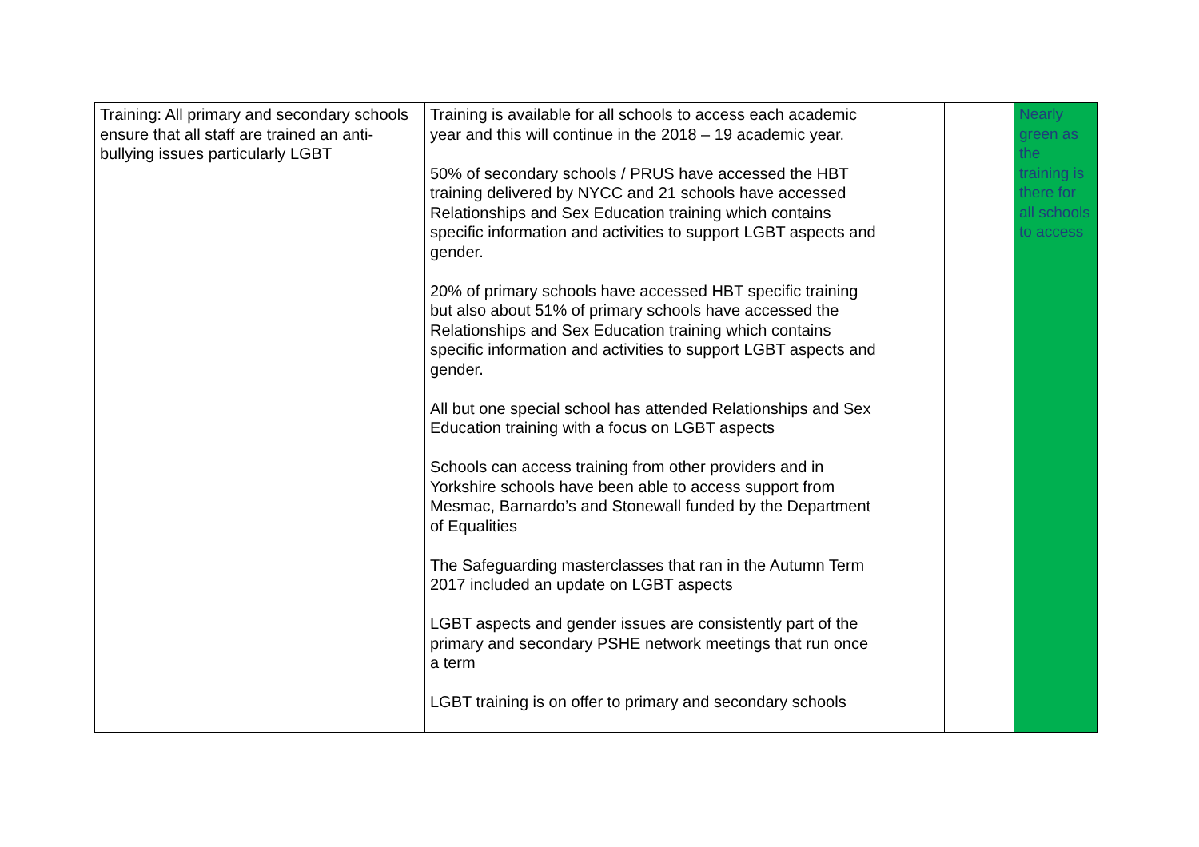| Training: All primary and secondary schools ensure that all staff are trained an anti-bullying issues particularly LGBT | Training is available for all schools to access each academic year and this will continue in the 2018 – 19 academic year. 50% of secondary schools / PRUS have accessed the HBT training delivered by NYCC and 21 schools have accessed Relationships and Sex Education training which contains specific information and activities to support LGBT aspects and gender. 20% of primary schools have accessed HBT specific training but also about 51% of primary schools have accessed the Relationships and Sex Education training which contains specific information and activities to support LGBT aspects and gender. All but one special school has attended Relationships and Sex Education training with a focus on LGBT aspects Schools can access training from other providers and in Yorkshire schools have been able to access support from Mesmac, Barnardo’s and Stonewall funded by the Department of Equalities The Safeguarding masterclasses that ran in the Autumn Term 2017 included an update on LGBT aspects LGBT aspects and gender issues are consistently part of the primary and secondary PSHE network meetings that run once a term LGBT training is on offer to primary and secondary schools | | | Nearly green as the training is there for all schools to access |